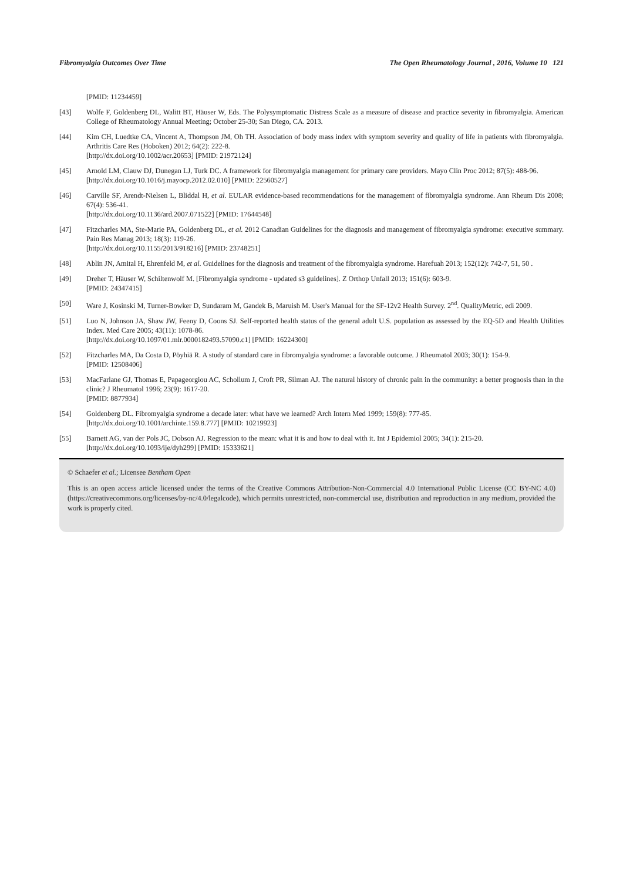Fibromyalgia Outcomes Over Time The Open Rheumatology Journal , 2016, Volume 10 121
[PMID: 11234459]
[43] Wolfe F, Goldenberg DL, Walitt BT, Häuser W, Eds. The Polysymptomatic Distress Scale as a measure of disease and practice severity in fibromyalgia. American College of Rheumatology Annual Meeting; October 25-30; San Diego, CA. 2013.
[44] Kim CH, Luedtke CA, Vincent A, Thompson JM, Oh TH. Association of body mass index with symptom severity and quality of life in patients with fibromyalgia. Arthritis Care Res (Hoboken) 2012; 64(2): 222-8.
[http://dx.doi.org/10.1002/acr.20653] [PMID: 21972124]
[45] Arnold LM, Clauw DJ, Dunegan LJ, Turk DC. A framework for fibromyalgia management for primary care providers. Mayo Clin Proc 2012; 87(5): 488-96.
[http://dx.doi.org/10.1016/j.mayocp.2012.02.010] [PMID: 22560527]
[46] Carville SF, Arendt-Nielsen L, Bliddal H, et al. EULAR evidence-based recommendations for the management of fibromyalgia syndrome. Ann Rheum Dis 2008; 67(4): 536-41.
[http://dx.doi.org/10.1136/ard.2007.071522] [PMID: 17644548]
[47] Fitzcharles MA, Ste-Marie PA, Goldenberg DL, et al. 2012 Canadian Guidelines for the diagnosis and management of fibromyalgia syndrome: executive summary. Pain Res Manag 2013; 18(3): 119-26.
[http://dx.doi.org/10.1155/2013/918216] [PMID: 23748251]
[48] Ablin JN, Amital H, Ehrenfeld M, et al. Guidelines for the diagnosis and treatment of the fibromyalgia syndrome. Harefuah 2013; 152(12): 742-7, 51, 50 .
[49] Dreher T, Häuser W, Schiltenwolf M. [Fibromyalgia syndrome - updated s3 guidelines]. Z Orthop Unfall 2013; 151(6): 603-9.
[PMID: 24347415]
[50] Ware J, Kosinski M, Turner-Bowker D, Sundaram M, Gandek B, Maruish M. User's Manual for the SF-12v2 Health Survey. 2<sup>nd</sup>. QualityMetric, edi 2009.
[51] Luo N, Johnson JA, Shaw JW, Feeny D, Coons SJ. Self-reported health status of the general adult U.S. population as assessed by the EQ-5D and Health Utilities Index. Med Care 2005; 43(11): 1078-86.
[http://dx.doi.org/10.1097/01.mlr.0000182493.57090.c1] [PMID: 16224300]
[52] Fitzcharles MA, Da Costa D, Pöyhiä R. A study of standard care in fibromyalgia syndrome: a favorable outcome. J Rheumatol 2003; 30(1): 154-9.
[PMID: 12508406]
[53] MacFarlane GJ, Thomas E, Papageorgiou AC, Schollum J, Croft PR, Silman AJ. The natural history of chronic pain in the community: a better prognosis than in the clinic? J Rheumatol 1996; 23(9): 1617-20.
[PMID: 8877934]
[54] Goldenberg DL. Fibromyalgia syndrome a decade later: what have we learned? Arch Intern Med 1999; 159(8): 777-85.
[http://dx.doi.org/10.1001/archinte.159.8.777] [PMID: 10219923]
[55] Barnett AG, van der Pols JC, Dobson AJ. Regression to the mean: what it is and how to deal with it. Int J Epidemiol 2005; 34(1): 215-20.
[http://dx.doi.org/10.1093/ije/dyh299] [PMID: 15333621]
© Schaefer et al.; Licensee Bentham Open
This is an open access article licensed under the terms of the Creative Commons Attribution-Non-Commercial 4.0 International Public License (CC BY-NC 4.0) (https://creativecommons.org/licenses/by-nc/4.0/legalcode), which permits unrestricted, non-commercial use, distribution and reproduction in any medium, provided the work is properly cited.